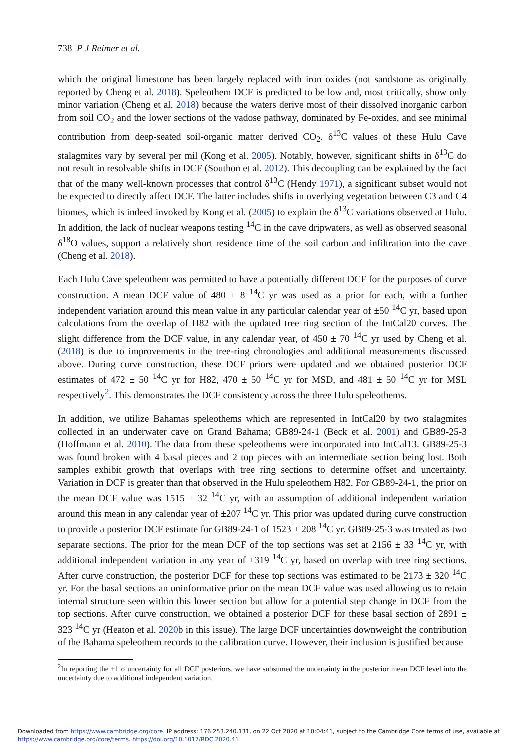738 P J Reimer et al.
which the original limestone has been largely replaced with iron oxides (not sandstone as originally reported by Cheng et al. 2018). Speleothem DCF is predicted to be low and, most critically, show only minor variation (Cheng et al. 2018) because the waters derive most of their dissolved inorganic carbon from soil CO<sub>2</sub> and the lower sections of the vadose pathway, dominated by Fe-oxides, and see minimal contribution from deep-seated soil-organic matter derived CO<sub>2</sub>. δ<sup>13</sup>C values of these Hulu Cave stalagmites vary by several per mil (Kong et al. 2005). Notably, however, significant shifts in δ<sup>13</sup>C do not result in resolvable shifts in DCF (Southon et al. 2012). This decoupling can be explained by the fact that of the many well-known processes that control δ<sup>13</sup>C (Hendy 1971), a significant subset would not be expected to directly affect DCF. The latter includes shifts in overlying vegetation between C3 and C4 biomes, which is indeed invoked by Kong et al. (2005) to explain the δ<sup>13</sup>C variations observed at Hulu. In addition, the lack of nuclear weapons testing <sup>14</sup>C in the cave dripwaters, as well as observed seasonal δ<sup>18</sup>O values, support a relatively short residence time of the soil carbon and infiltration into the cave (Cheng et al. 2018).
Each Hulu Cave speleothem was permitted to have a potentially different DCF for the purposes of curve construction. A mean DCF value of 480 ± 8 <sup>14</sup>C yr was used as a prior for each, with a further independent variation around this mean value in any particular calendar year of ±50 <sup>14</sup>C yr, based upon calculations from the overlap of H82 with the updated tree ring section of the IntCal20 curves. The slight difference from the DCF value, in any calendar year, of 450 ± 70 <sup>14</sup>C yr used by Cheng et al. (2018) is due to improvements in the tree-ring chronologies and additional measurements discussed above. During curve construction, these DCF priors were updated and we obtained posterior DCF estimates of 472 ± 50 <sup>14</sup>C yr for H82, 470 ± 50 <sup>14</sup>C yr for MSD, and 481 ± 50 <sup>14</sup>C yr for MSL respectively<sup>2</sup>. This demonstrates the DCF consistency across the three Hulu speleothems.
In addition, we utilize Bahamas speleothems which are represented in IntCal20 by two stalagmites collected in an underwater cave on Grand Bahama; GB89-24-1 (Beck et al. 2001) and GB89-25-3 (Hoffmann et al. 2010). The data from these speleothems were incorporated into IntCal13. GB89-25-3 was found broken with 4 basal pieces and 2 top pieces with an intermediate section being lost. Both samples exhibit growth that overlaps with tree ring sections to determine offset and uncertainty. Variation in DCF is greater than that observed in the Hulu speleothem H82. For GB89-24-1, the prior on the mean DCF value was 1515 ± 32 <sup>14</sup>C yr, with an assumption of additional independent variation around this mean in any calendar year of ±207 <sup>14</sup>C yr. This prior was updated during curve construction to provide a posterior DCF estimate for GB89-24-1 of 1523 ± 208 <sup>14</sup>C yr. GB89-25-3 was treated as two separate sections. The prior for the mean DCF of the top sections was set at 2156 ± 33 <sup>14</sup>C yr, with additional independent variation in any year of ±319 <sup>14</sup>C yr, based on overlap with tree ring sections. After curve construction, the posterior DCF for these top sections was estimated to be 2173 ± 320 <sup>14</sup>C yr. For the basal sections an uninformative prior on the mean DCF value was used allowing us to retain internal structure seen within this lower section but allow for a potential step change in DCF from the top sections. After curve construction, we obtained a posterior DCF for these basal section of 2891 ± 323 <sup>14</sup>C yr (Heaton et al. 2020b in this issue). The large DCF uncertainties downweight the contribution of the Bahama speleothem records to the calibration curve. However, their inclusion is justified because
<sup>2</sup> In reporting the ±1 σ uncertainty for all DCF posteriors, we have subsumed the uncertainty in the posterior mean DCF level into the uncertainty due to additional independent variation.
Downloaded from https://www.cambridge.org/core. IP address: 176.253.240.131, on 22 Oct 2020 at 10:04:41, subject to the Cambridge Core terms of use, available at https://www.cambridge.org/core/terms. https://doi.org/10.1017/RDC.2020.41